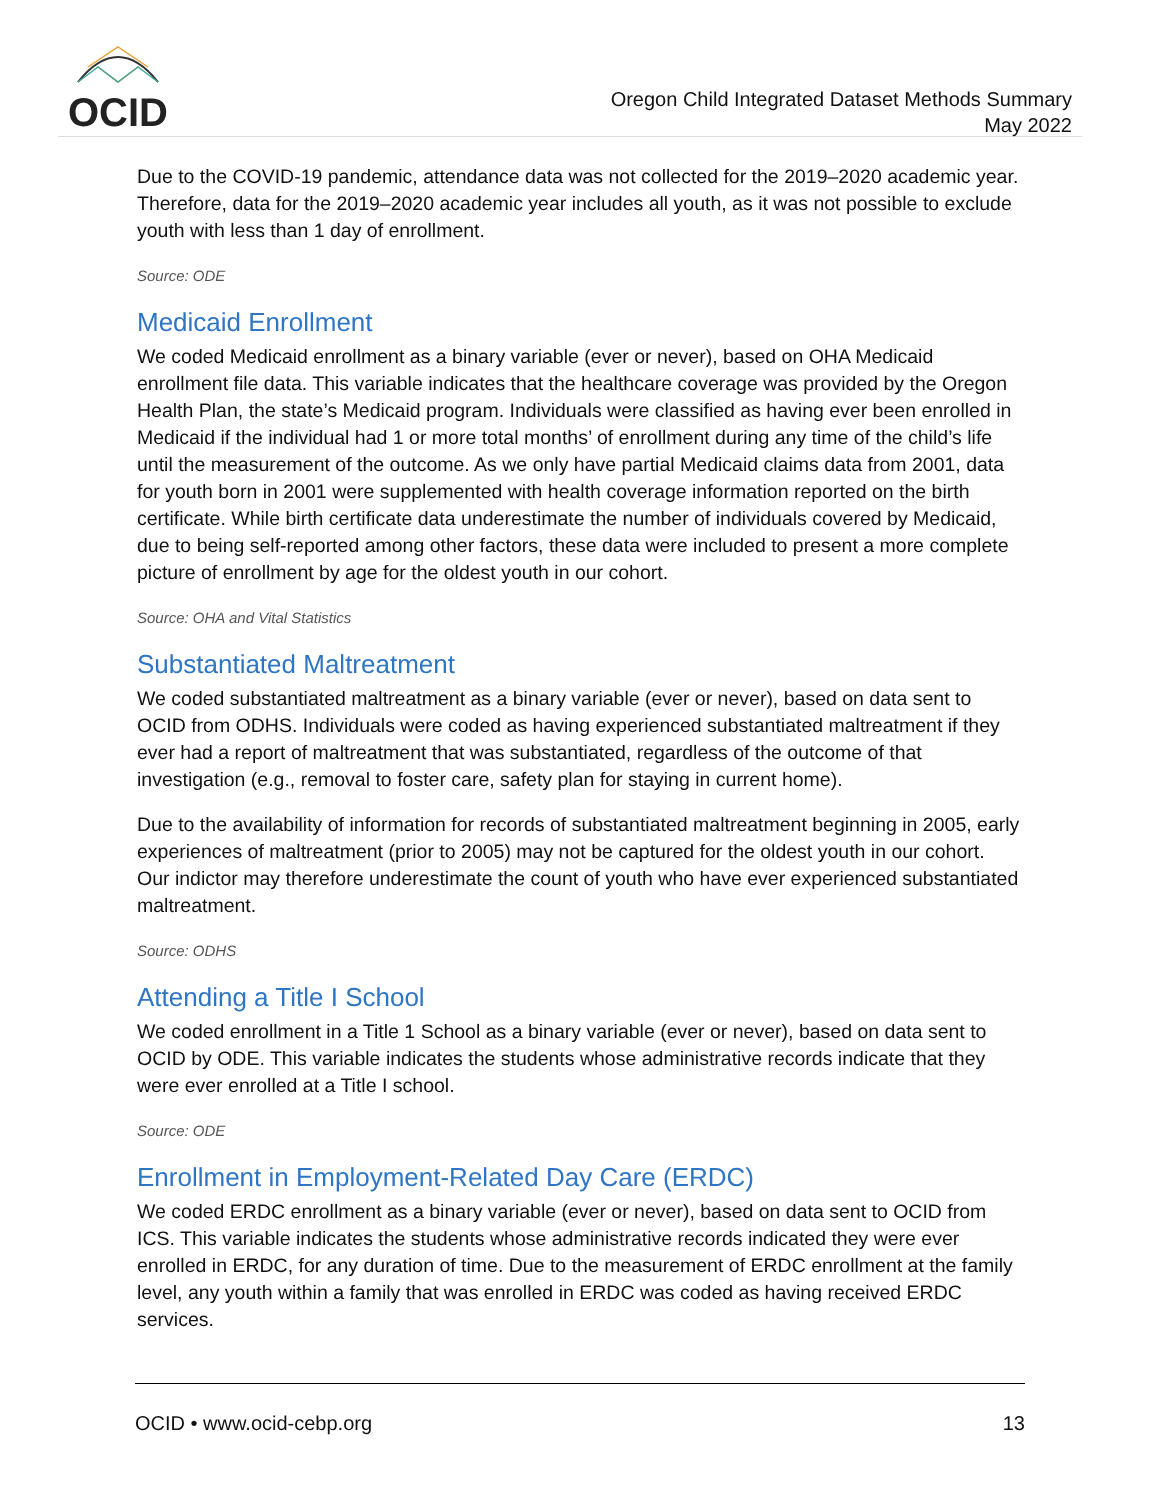OCID
Oregon Child Integrated Dataset Methods Summary
May 2022
Due to the COVID-19 pandemic, attendance data was not collected for the 2019–2020 academic year. Therefore, data for the 2019–2020 academic year includes all youth, as it was not possible to exclude youth with less than 1 day of enrollment.
Source: ODE
Medicaid Enrollment
We coded Medicaid enrollment as a binary variable (ever or never), based on OHA Medicaid enrollment file data. This variable indicates that the healthcare coverage was provided by the Oregon Health Plan, the state’s Medicaid program. Individuals were classified as having ever been enrolled in Medicaid if the individual had 1 or more total months’ of enrollment during any time of the child’s life until the measurement of the outcome. As we only have partial Medicaid claims data from 2001, data for youth born in 2001 were supplemented with health coverage information reported on the birth certificate. While birth certificate data underestimate the number of individuals covered by Medicaid, due to being self-reported among other factors, these data were included to present a more complete picture of enrollment by age for the oldest youth in our cohort.
Source: OHA and Vital Statistics
Substantiated Maltreatment
We coded substantiated maltreatment as a binary variable (ever or never), based on data sent to OCID from ODHS. Individuals were coded as having experienced substantiated maltreatment if they ever had a report of maltreatment that was substantiated, regardless of the outcome of that investigation (e.g., removal to foster care, safety plan for staying in current home).
Due to the availability of information for records of substantiated maltreatment beginning in 2005, early experiences of maltreatment (prior to 2005) may not be captured for the oldest youth in our cohort. Our indictor may therefore underestimate the count of youth who have ever experienced substantiated maltreatment.
Source: ODHS
Attending a Title I School
We coded enrollment in a Title 1 School as a binary variable (ever or never), based on data sent to OCID by ODE. This variable indicates the students whose administrative records indicate that they were ever enrolled at a Title I school.
Source: ODE
Enrollment in Employment-Related Day Care (ERDC)
We coded ERDC enrollment as a binary variable (ever or never), based on data sent to OCID from ICS. This variable indicates the students whose administrative records indicated they were ever enrolled in ERDC, for any duration of time. Due to the measurement of ERDC enrollment at the family level, any youth within a family that was enrolled in ERDC was coded as having received ERDC services.
OCID • www.ocid-cebp.org 13